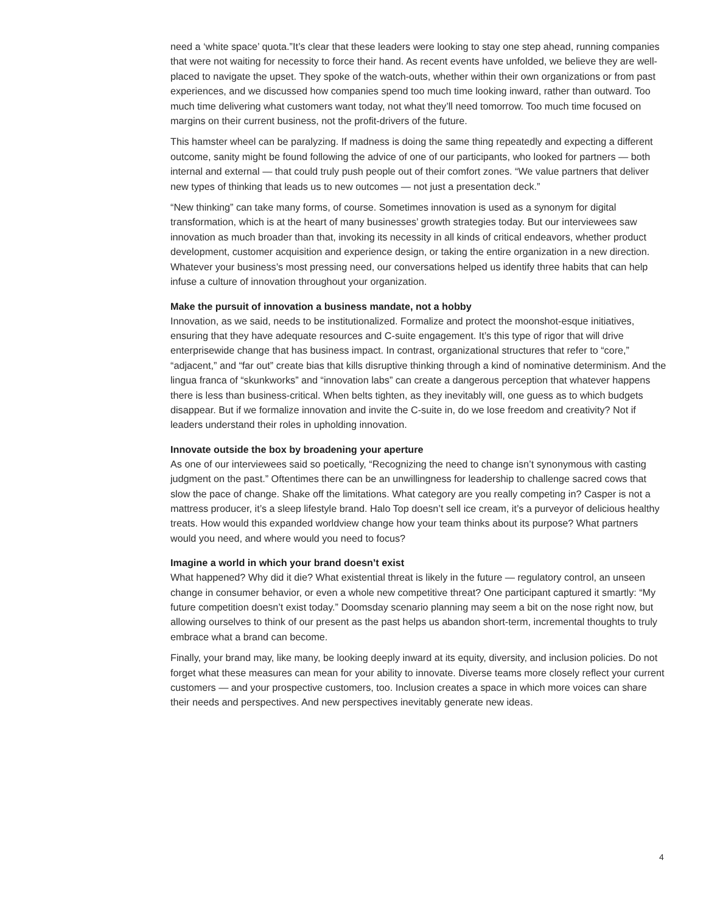need a ‘white space’ quota.”It’s clear that these leaders were looking to stay one step ahead, running companies that were not waiting for necessity to force their hand. As recent events have unfolded, we believe they are well-placed to navigate the upset. They spoke of the watch-outs, whether within their own organizations or from past experiences, and we discussed how companies spend too much time looking inward, rather than outward. Too much time delivering what customers want today, not what they’ll need tomorrow. Too much time focused on margins on their current business, not the profit-drivers of the future.
This hamster wheel can be paralyzing. If madness is doing the same thing repeatedly and expecting a different outcome, sanity might be found following the advice of one of our participants, who looked for partners — both internal and external — that could truly push people out of their comfort zones. “We value partners that deliver new types of thinking that leads us to new outcomes — not just a presentation deck.”
“New thinking” can take many forms, of course. Sometimes innovation is used as a synonym for digital transformation, which is at the heart of many businesses’ growth strategies today. But our interviewees saw innovation as much broader than that, invoking its necessity in all kinds of critical endeavors, whether product development, customer acquisition and experience design, or taking the entire organization in a new direction. Whatever your business’s most pressing need, our conversations helped us identify three habits that can help infuse a culture of innovation throughout your organization.
Make the pursuit of innovation a business mandate, not a hobby
Innovation, as we said, needs to be institutionalized. Formalize and protect the moonshot-esque initiatives, ensuring that they have adequate resources and C-suite engagement. It’s this type of rigor that will drive enterprisewide change that has business impact. In contrast, organizational structures that refer to “core,” “adjacent,” and “far out” create bias that kills disruptive thinking through a kind of nominative determinism. And the lingua franca of “skunkworks” and “innovation labs” can create a dangerous perception that whatever happens there is less than business-critical. When belts tighten, as they inevitably will, one guess as to which budgets disappear. But if we formalize innovation and invite the C-suite in, do we lose freedom and creativity? Not if leaders understand their roles in upholding innovation.
Innovate outside the box by broadening your aperture
As one of our interviewees said so poetically, “Recognizing the need to change isn’t synonymous with casting judgment on the past.” Oftentimes there can be an unwillingness for leadership to challenge sacred cows that slow the pace of change. Shake off the limitations. What category are you really competing in? Casper is not a mattress producer, it’s a sleep lifestyle brand. Halo Top doesn’t sell ice cream, it’s a purveyor of delicious healthy treats. How would this expanded worldview change how your team thinks about its purpose? What partners would you need, and where would you need to focus?
Imagine a world in which your brand doesn’t exist
What happened? Why did it die? What existential threat is likely in the future — regulatory control, an unseen change in consumer behavior, or even a whole new competitive threat? One participant captured it smartly: “My future competition doesn’t exist today.” Doomsday scenario planning may seem a bit on the nose right now, but allowing ourselves to think of our present as the past helps us abandon short-term, incremental thoughts to truly embrace what a brand can become.
Finally, your brand may, like many, be looking deeply inward at its equity, diversity, and inclusion policies. Do not forget what these measures can mean for your ability to innovate. Diverse teams more closely reflect your current customers — and your prospective customers, too. Inclusion creates a space in which more voices can share their needs and perspectives. And new perspectives inevitably generate new ideas.
4